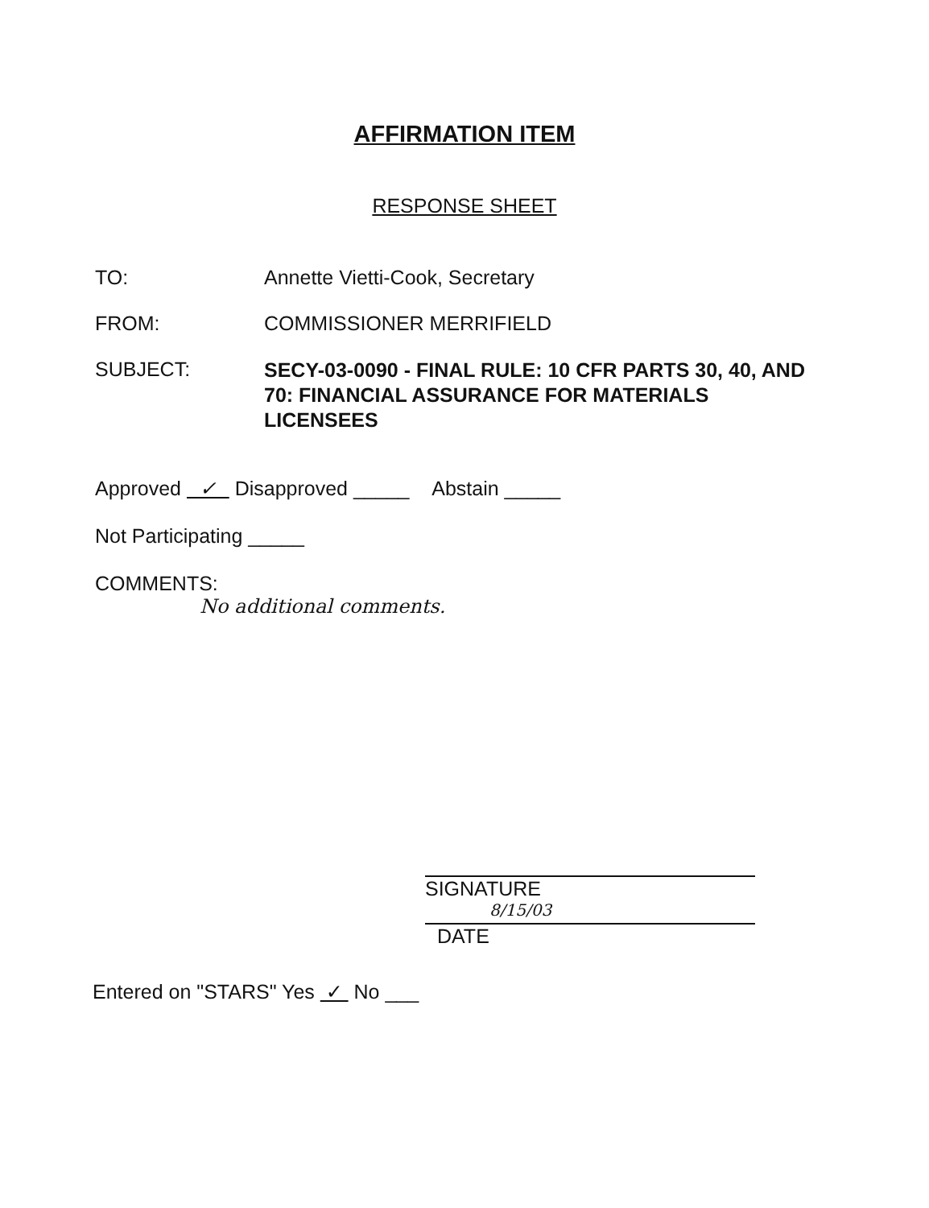AFFIRMATION ITEM
RESPONSE SHEET
TO: Annette Vietti-Cook, Secretary
FROM: COMMISSIONER MERRIFIELD
SUBJECT:
SECY-03-0090 - FINAL RULE: 10 CFR PARTS 30, 40, AND 70: FINANCIAL ASSURANCE FOR MATERIALS LICENSEES
Approved ✓ Disapproved _____ Abstain _____
Not Participating _____
COMMENTS:
No additional comments.
SIGNATURE
8/15/03
DATE
Entered on "STARS" Yes ✓ No ___